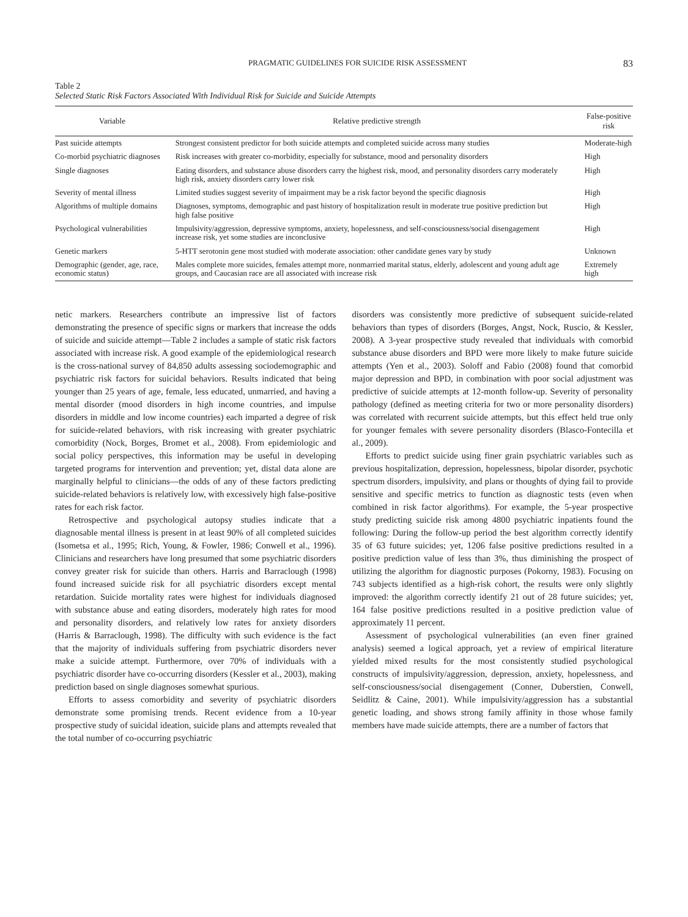PRAGMATIC GUIDELINES FOR SUICIDE RISK ASSESSMENT 83
Table 2
Selected Static Risk Factors Associated With Individual Risk for Suicide and Suicide Attempts
| Variable | Relative predictive strength | False-positive risk |
| --- | --- | --- |
| Past suicide attempts | Strongest consistent predictor for both suicide attempts and completed suicide across many studies | Moderate-high |
| Co-morbid psychiatric diagnoses | Risk increases with greater co-morbidity, especially for substance, mood and personality disorders | High |
| Single diagnoses | Eating disorders, and substance abuse disorders carry the highest risk, mood, and personality disorders carry moderately high risk, anxiety disorders carry lower risk | High |
| Severity of mental illness | Limited studies suggest severity of impairment may be a risk factor beyond the specific diagnosis | High |
| Algorithms of multiple domains | Diagnoses, symptoms, demographic and past history of hospitalization result in moderate true positive prediction but high false positive | High |
| Psychological vulnerabilities | Impulsivity/aggression, depressive symptoms, anxiety, hopelessness, and self-consciousness/social disengagement increase risk, yet some studies are inconclusive | High |
| Genetic markers | 5-HTT serotonin gene most studied with moderate association: other candidate genes vary by study | Unknown |
| Demographic (gender, age, race, economic status) | Males complete more suicides, females attempt more, nonmarried marital status, elderly, adolescent and young adult age groups, and Caucasian race are all associated with increase risk | Extremely high |
netic markers. Researchers contribute an impressive list of factors demonstrating the presence of specific signs or markers that increase the odds of suicide and suicide attempt—Table 2 includes a sample of static risk factors associated with increase risk. A good example of the epidemiological research is the cross-national survey of 84,850 adults assessing sociodemographic and psychiatric risk factors for suicidal behaviors. Results indicated that being younger than 25 years of age, female, less educated, unmarried, and having a mental disorder (mood disorders in high income countries, and impulse disorders in middle and low income countries) each imparted a degree of risk for suicide-related behaviors, with risk increasing with greater psychiatric comorbidity (Nock, Borges, Bromet et al., 2008). From epidemiologic and social policy perspectives, this information may be useful in developing targeted programs for intervention and prevention; yet, distal data alone are marginally helpful to clinicians—the odds of any of these factors predicting suicide-related behaviors is relatively low, with excessively high false-positive rates for each risk factor.
Retrospective and psychological autopsy studies indicate that a diagnosable mental illness is present in at least 90% of all completed suicides (Isometsa et al., 1995; Rich, Young, & Fowler, 1986; Conwell et al., 1996). Clinicians and researchers have long presumed that some psychiatric disorders convey greater risk for suicide than others. Harris and Barraclough (1998) found increased suicide risk for all psychiatric disorders except mental retardation. Suicide mortality rates were highest for individuals diagnosed with substance abuse and eating disorders, moderately high rates for mood and personality disorders, and relatively low rates for anxiety disorders (Harris & Barraclough, 1998). The difficulty with such evidence is the fact that the majority of individuals suffering from psychiatric disorders never make a suicide attempt. Furthermore, over 70% of individuals with a psychiatric disorder have co-occurring disorders (Kessler et al., 2003), making prediction based on single diagnoses somewhat spurious.
Efforts to assess comorbidity and severity of psychiatric disorders demonstrate some promising trends. Recent evidence from a 10-year prospective study of suicidal ideation, suicide plans and attempts revealed that the total number of co-occurring psychiatric
disorders was consistently more predictive of subsequent suicide-related behaviors than types of disorders (Borges, Angst, Nock, Ruscio, & Kessler, 2008). A 3-year prospective study revealed that individuals with comorbid substance abuse disorders and BPD were more likely to make future suicide attempts (Yen et al., 2003). Soloff and Fabio (2008) found that comorbid major depression and BPD, in combination with poor social adjustment was predictive of suicide attempts at 12-month follow-up. Severity of personality pathology (defined as meeting criteria for two or more personality disorders) was correlated with recurrent suicide attempts, but this effect held true only for younger females with severe personality disorders (Blasco-Fontecilla et al., 2009).
Efforts to predict suicide using finer grain psychiatric variables such as previous hospitalization, depression, hopelessness, bipolar disorder, psychotic spectrum disorders, impulsivity, and plans or thoughts of dying fail to provide sensitive and specific metrics to function as diagnostic tests (even when combined in risk factor algorithms). For example, the 5-year prospective study predicting suicide risk among 4800 psychiatric inpatients found the following: During the follow-up period the best algorithm correctly identify 35 of 63 future suicides; yet, 1206 false positive predictions resulted in a positive prediction value of less than 3%, thus diminishing the prospect of utilizing the algorithm for diagnostic purposes (Pokorny, 1983). Focusing on 743 subjects identified as a high-risk cohort, the results were only slightly improved: the algorithm correctly identify 21 out of 28 future suicides; yet, 164 false positive predictions resulted in a positive prediction value of approximately 11 percent.
Assessment of psychological vulnerabilities (an even finer grained analysis) seemed a logical approach, yet a review of empirical literature yielded mixed results for the most consistently studied psychological constructs of impulsivity/aggression, depression, anxiety, hopelessness, and self-consciousness/social disengagement (Conner, Duberstien, Conwell, Seidlitz & Caine, 2001). While impulsivity/aggression has a substantial genetic loading, and shows strong family affinity in those whose family members have made suicide attempts, there are a number of factors that